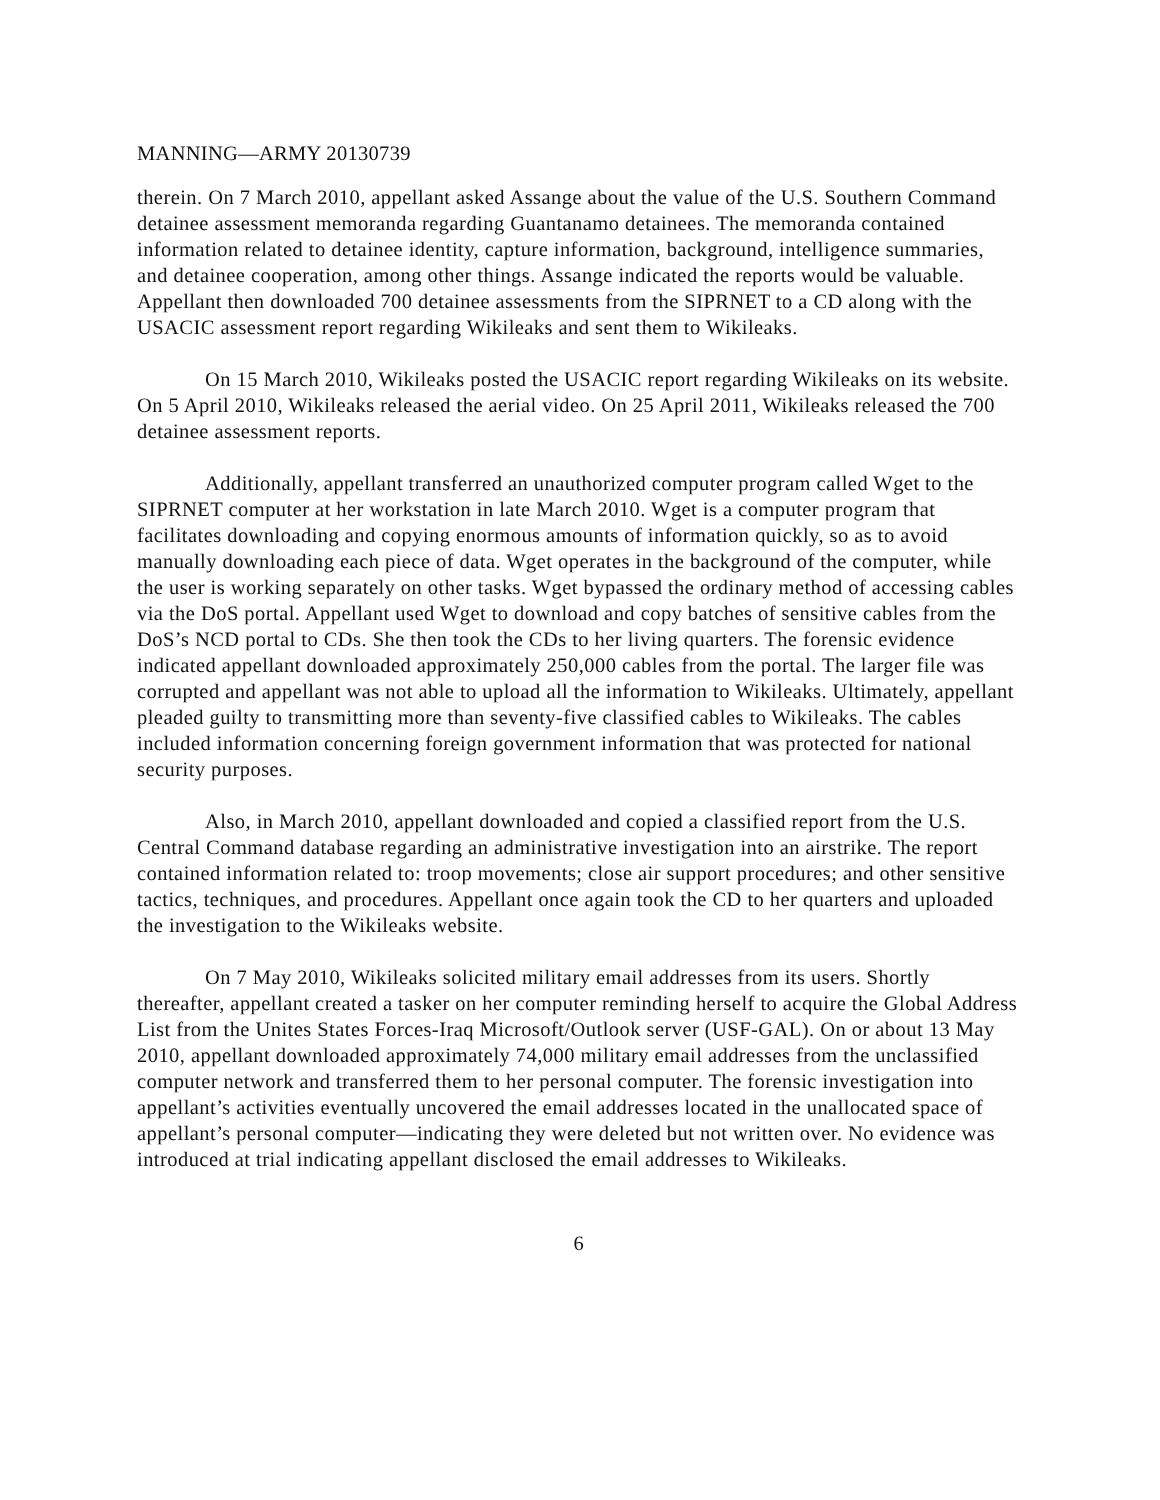MANNING—ARMY 20130739
therein. On 7 March 2010, appellant asked Assange about the value of the U.S. Southern Command detainee assessment memoranda regarding Guantanamo detainees. The memoranda contained information related to detainee identity, capture information, background, intelligence summaries, and detainee cooperation, among other things. Assange indicated the reports would be valuable. Appellant then downloaded 700 detainee assessments from the SIPRNET to a CD along with the USACIC assessment report regarding Wikileaks and sent them to Wikileaks.
On 15 March 2010, Wikileaks posted the USACIC report regarding Wikileaks on its website. On 5 April 2010, Wikileaks released the aerial video. On 25 April 2011, Wikileaks released the 700 detainee assessment reports.
Additionally, appellant transferred an unauthorized computer program called Wget to the SIPRNET computer at her workstation in late March 2010. Wget is a computer program that facilitates downloading and copying enormous amounts of information quickly, so as to avoid manually downloading each piece of data. Wget operates in the background of the computer, while the user is working separately on other tasks. Wget bypassed the ordinary method of accessing cables via the DoS portal. Appellant used Wget to download and copy batches of sensitive cables from the DoS’s NCD portal to CDs. She then took the CDs to her living quarters. The forensic evidence indicated appellant downloaded approximately 250,000 cables from the portal. The larger file was corrupted and appellant was not able to upload all the information to Wikileaks. Ultimately, appellant pleaded guilty to transmitting more than seventy-five classified cables to Wikileaks. The cables included information concerning foreign government information that was protected for national security purposes.
Also, in March 2010, appellant downloaded and copied a classified report from the U.S. Central Command database regarding an administrative investigation into an airstrike. The report contained information related to: troop movements; close air support procedures; and other sensitive tactics, techniques, and procedures. Appellant once again took the CD to her quarters and uploaded the investigation to the Wikileaks website.
On 7 May 2010, Wikileaks solicited military email addresses from its users. Shortly thereafter, appellant created a tasker on her computer reminding herself to acquire the Global Address List from the Unites States Forces-Iraq Microsoft/Outlook server (USF-GAL). On or about 13 May 2010, appellant downloaded approximately 74,000 military email addresses from the unclassified computer network and transferred them to her personal computer. The forensic investigation into appellant’s activities eventually uncovered the email addresses located in the unallocated space of appellant’s personal computer—indicating they were deleted but not written over. No evidence was introduced at trial indicating appellant disclosed the email addresses to Wikileaks.
6